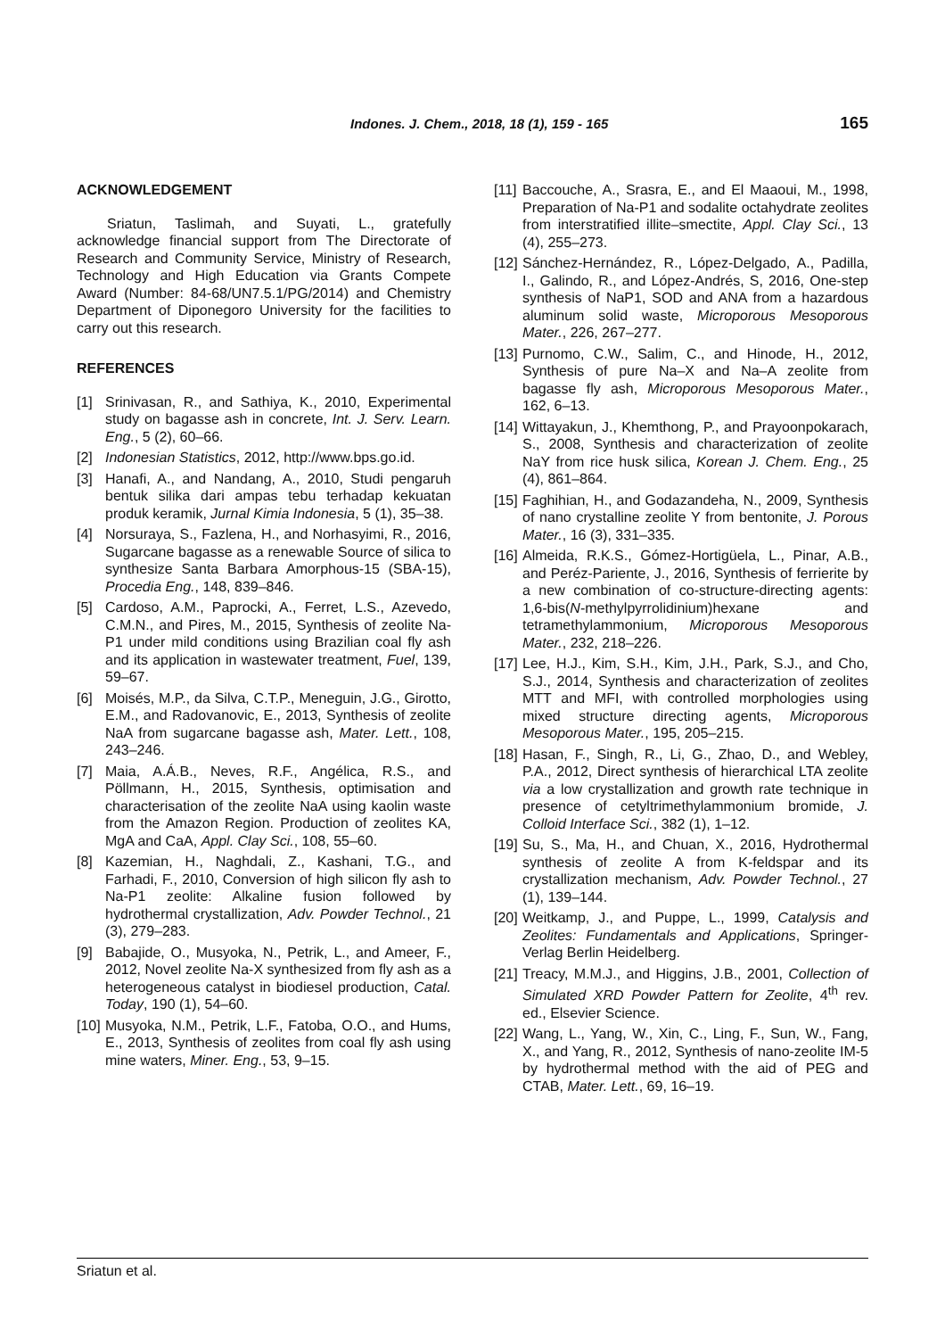Indones. J. Chem., 2018, 18 (1), 159 - 165 165
ACKNOWLEDGEMENT
Sriatun, Taslimah, and Suyati, L., gratefully acknowledge financial support from The Directorate of Research and Community Service, Ministry of Research, Technology and High Education via Grants Compete Award (Number: 84-68/UN7.5.1/PG/2014) and Chemistry Department of Diponegoro University for the facilities to carry out this research.
REFERENCES
[1] Srinivasan, R., and Sathiya, K., 2010, Experimental study on bagasse ash in concrete, Int. J. Serv. Learn. Eng., 5 (2), 60–66.
[2] Indonesian Statistics, 2012, http://www.bps.go.id.
[3] Hanafi, A., and Nandang, A., 2010, Studi pengaruh bentuk silika dari ampas tebu terhadap kekuatan produk keramik, Jurnal Kimia Indonesia, 5 (1), 35–38.
[4] Norsuraya, S., Fazlena, H., and Norhasyimi, R., 2016, Sugarcane bagasse as a renewable Source of silica to synthesize Santa Barbara Amorphous-15 (SBA-15), Procedia Eng., 148, 839–846.
[5] Cardoso, A.M., Paprocki, A., Ferret, L.S., Azevedo, C.M.N., and Pires, M., 2015, Synthesis of zeolite Na-P1 under mild conditions using Brazilian coal fly ash and its application in wastewater treatment, Fuel, 139, 59–67.
[6] Moisés, M.P., da Silva, C.T.P., Meneguin, J.G., Girotto, E.M., and Radovanovic, E., 2013, Synthesis of zeolite NaA from sugarcane bagasse ash, Mater. Lett., 108, 243–246.
[7] Maia, A.Á.B., Neves, R.F., Angélica, R.S., and Pöllmann, H., 2015, Synthesis, optimisation and characterisation of the zeolite NaA using kaolin waste from the Amazon Region. Production of zeolites KA, MgA and CaA, Appl. Clay Sci., 108, 55–60.
[8] Kazemian, H., Naghdali, Z., Kashani, T.G., and Farhadi, F., 2010, Conversion of high silicon fly ash to Na-P1 zeolite: Alkaline fusion followed by hydrothermal crystallization, Adv. Powder Technol., 21 (3), 279–283.
[9] Babajide, O., Musyoka, N., Petrik, L., and Ameer, F., 2012, Novel zeolite Na-X synthesized from fly ash as a heterogeneous catalyst in biodiesel production, Catal. Today, 190 (1), 54–60.
[10] Musyoka, N.M., Petrik, L.F., Fatoba, O.O., and Hums, E., 2013, Synthesis of zeolites from coal fly ash using mine waters, Miner. Eng., 53, 9–15.
[11] Baccouche, A., Srasra, E., and El Maaoui, M., 1998, Preparation of Na-P1 and sodalite octahydrate zeolites from interstratified illite–smectite, Appl. Clay Sci., 13 (4), 255–273.
[12] Sánchez-Hernández, R., López-Delgado, A., Padilla, I., Galindo, R., and López-Andrés, S, 2016, One-step synthesis of NaP1, SOD and ANA from a hazardous aluminum solid waste, Microporous Mesoporous Mater., 226, 267–277.
[13] Purnomo, C.W., Salim, C., and Hinode, H., 2012, Synthesis of pure Na–X and Na–A zeolite from bagasse fly ash, Microporous Mesoporous Mater., 162, 6–13.
[14] Wittayakun, J., Khemthong, P., and Prayoonpokarach, S., 2008, Synthesis and characterization of zeolite NaY from rice husk silica, Korean J. Chem. Eng., 25 (4), 861–864.
[15] Faghihian, H., and Godazandeha, N., 2009, Synthesis of nano crystalline zeolite Y from bentonite, J. Porous Mater., 16 (3), 331–335.
[16] Almeida, R.K.S., Gómez-Hortigüela, L., Pinar, A.B., and Peréz-Pariente, J., 2016, Synthesis of ferrierite by a new combination of co-structure-directing agents: 1,6-bis(N-methylpyrrolidinium)hexane and tetramethylammonium, Microporous Mesoporous Mater., 232, 218–226.
[17] Lee, H.J., Kim, S.H., Kim, J.H., Park, S.J., and Cho, S.J., 2014, Synthesis and characterization of zeolites MTT and MFI, with controlled morphologies using mixed structure directing agents, Microporous Mesoporous Mater., 195, 205–215.
[18] Hasan, F., Singh, R., Li, G., Zhao, D., and Webley, P.A., 2012, Direct synthesis of hierarchical LTA zeolite via a low crystallization and growth rate technique in presence of cetyltrimethylammonium bromide, J. Colloid Interface Sci., 382 (1), 1–12.
[19] Su, S., Ma, H., and Chuan, X., 2016, Hydrothermal synthesis of zeolite A from K-feldspar and its crystallization mechanism, Adv. Powder Technol., 27 (1), 139–144.
[20] Weitkamp, J., and Puppe, L., 1999, Catalysis and Zeolites: Fundamentals and Applications, Springer-Verlag Berlin Heidelberg.
[21] Treacy, M.M.J., and Higgins, J.B., 2001, Collection of Simulated XRD Powder Pattern for Zeolite, 4<sup>th</sup> rev. ed., Elsevier Science.
[22] Wang, L., Yang, W., Xin, C., Ling, F., Sun, W., Fang, X., and Yang, R., 2012, Synthesis of nano-zeolite IM-5 by hydrothermal method with the aid of PEG and CTAB, Mater. Lett., 69, 16–19.
Sriatun et al.